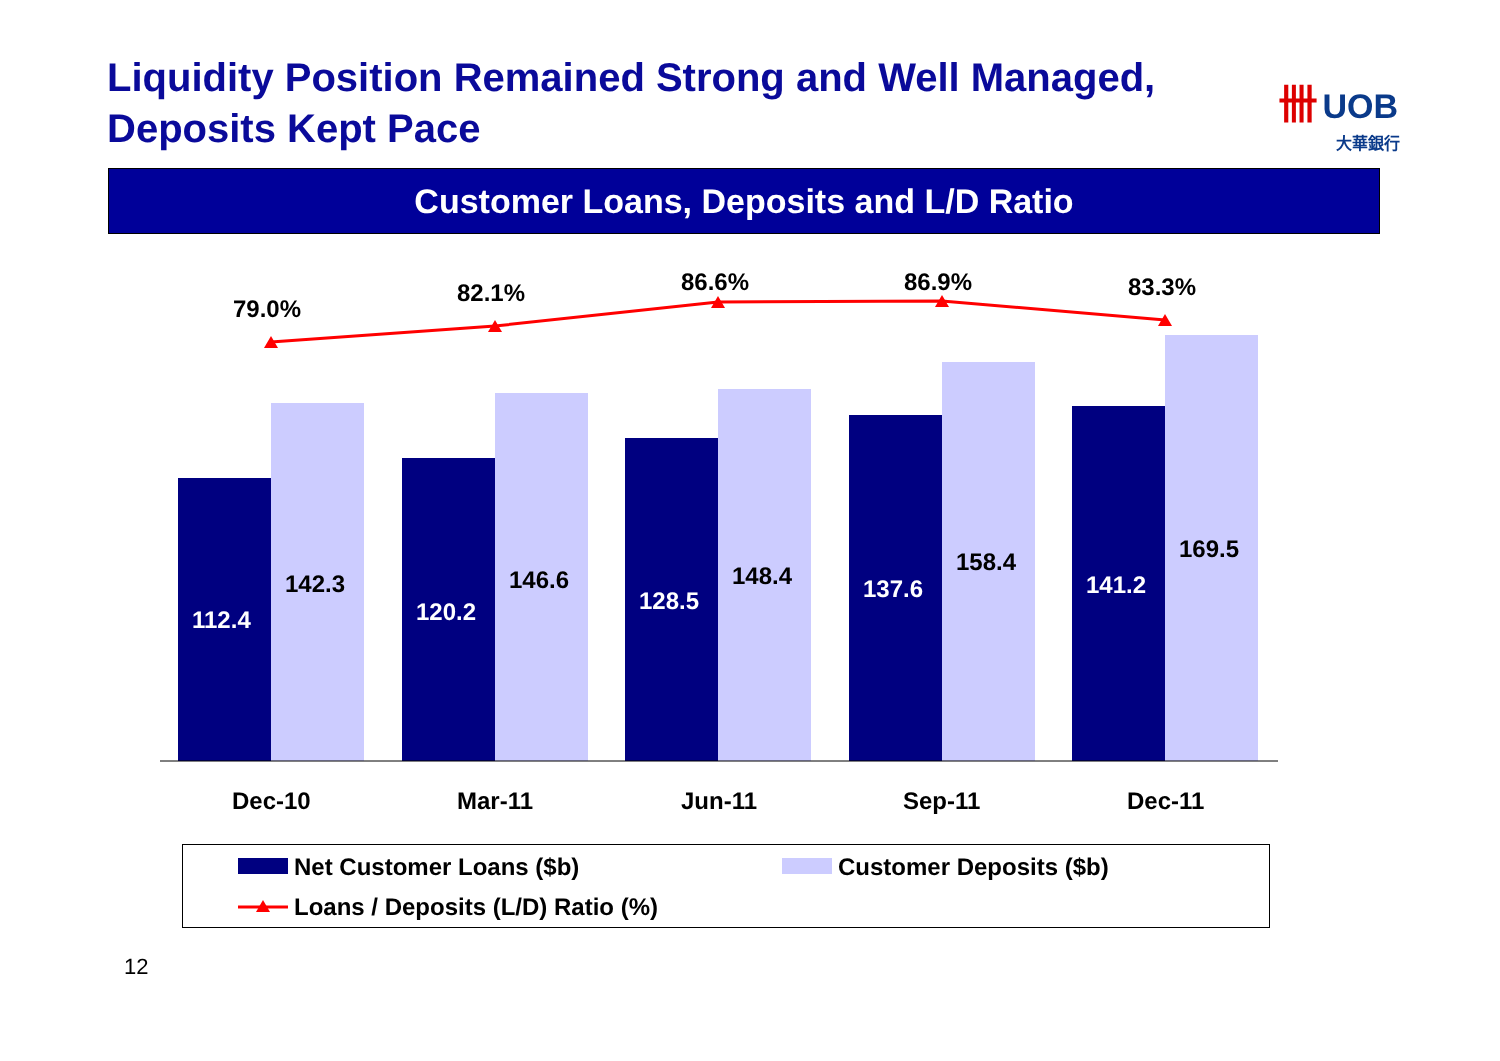Liquidity Position Remained Strong and Well Managed,
Deposits Kept Pace
卌 UOB
大華銀行
Customer Loans, Deposits and L/D Ratio
79.0%
82.1% 86.6% 86.9% 83.3%
112.4
142.3
120.2
146.6
128.5
148.4 137.6
158.4
141.2
169.5
Dec-10 Mar-11 Jun-11 Sep-11 Dec-11
Net Customer Loans ($b) Customer Deposits ($b)
Loans / Deposits (L/D) Ratio (%)
12